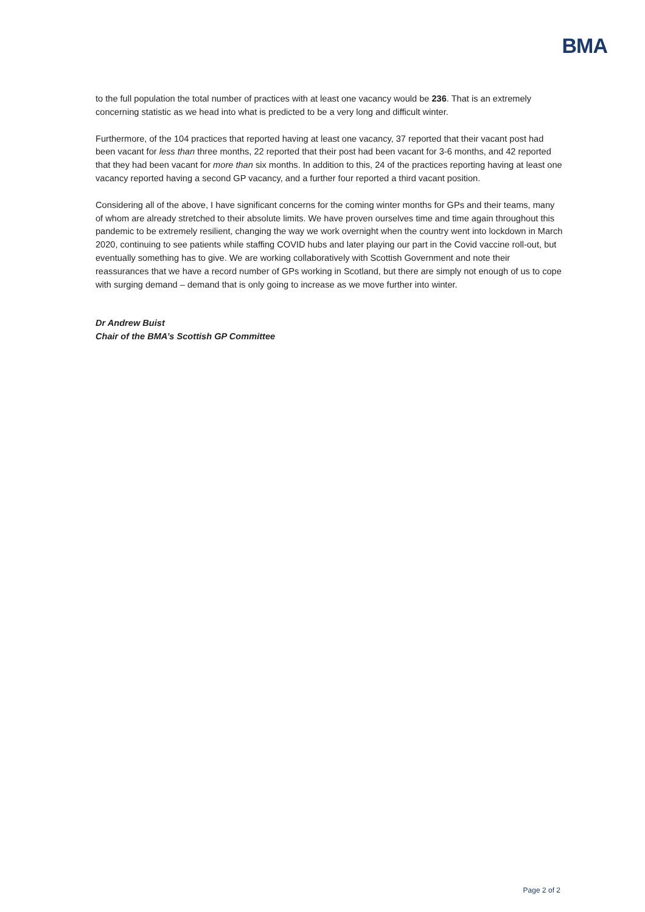BMA
to the full population the total number of practices with at least one vacancy would be 236. That is an extremely concerning statistic as we head into what is predicted to be a very long and difficult winter.
Furthermore, of the 104 practices that reported having at least one vacancy, 37 reported that their vacant post had been vacant for less than three months, 22 reported that their post had been vacant for 3-6 months, and 42 reported that they had been vacant for more than six months. In addition to this, 24 of the practices reporting having at least one vacancy reported having a second GP vacancy, and a further four reported a third vacant position.
Considering all of the above, I have significant concerns for the coming winter months for GPs and their teams, many of whom are already stretched to their absolute limits. We have proven ourselves time and time again throughout this pandemic to be extremely resilient, changing the way we work overnight when the country went into lockdown in March 2020, continuing to see patients while staffing COVID hubs and later playing our part in the Covid vaccine roll-out, but eventually something has to give. We are working collaboratively with Scottish Government and note their reassurances that we have a record number of GPs working in Scotland, but there are simply not enough of us to cope with surging demand – demand that is only going to increase as we move further into winter.
Dr Andrew Buist
Chair of the BMA’s Scottish GP Committee
Page 2 of 2